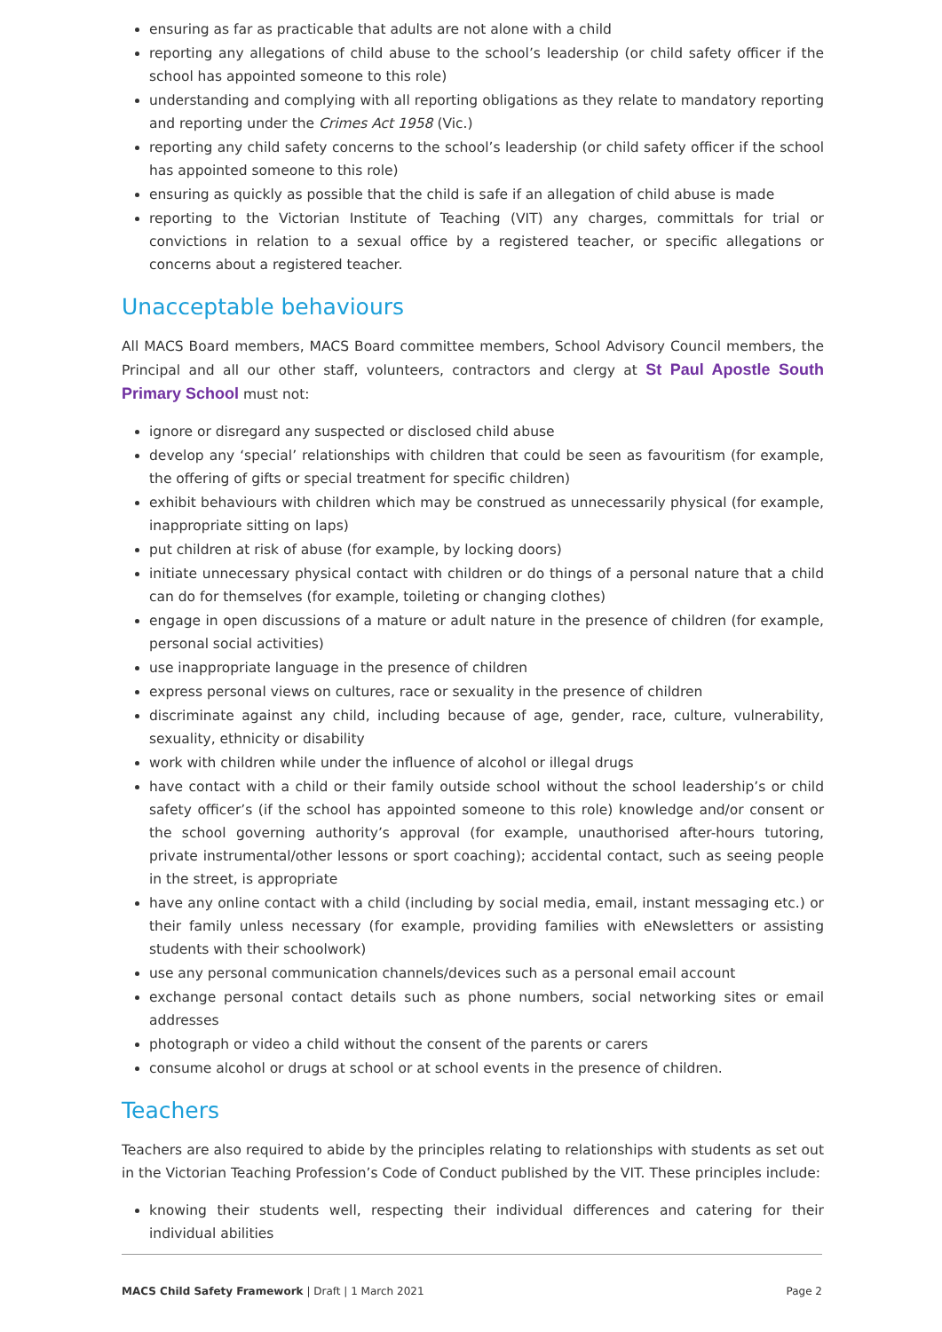ensuring as far as practicable that adults are not alone with a child
reporting any allegations of child abuse to the school’s leadership (or child safety officer if the school has appointed someone to this role)
understanding and complying with all reporting obligations as they relate to mandatory reporting and reporting under the Crimes Act 1958 (Vic.)
reporting any child safety concerns to the school’s leadership (or child safety officer if the school has appointed someone to this role)
ensuring as quickly as possible that the child is safe if an allegation of child abuse is made
reporting to the Victorian Institute of Teaching (VIT) any charges, committals for trial or convictions in relation to a sexual office by a registered teacher, or specific allegations or concerns about a registered teacher.
Unacceptable behaviours
All MACS Board members, MACS Board committee members, School Advisory Council members, the Principal and all our other staff, volunteers, contractors and clergy at St Paul Apostle South Primary School must not:
ignore or disregard any suspected or disclosed child abuse
develop any ‘special’ relationships with children that could be seen as favouritism (for example, the offering of gifts or special treatment for specific children)
exhibit behaviours with children which may be construed as unnecessarily physical (for example, inappropriate sitting on laps)
put children at risk of abuse (for example, by locking doors)
initiate unnecessary physical contact with children or do things of a personal nature that a child can do for themselves (for example, toileting or changing clothes)
engage in open discussions of a mature or adult nature in the presence of children (for example, personal social activities)
use inappropriate language in the presence of children
express personal views on cultures, race or sexuality in the presence of children
discriminate against any child, including because of age, gender, race, culture, vulnerability, sexuality, ethnicity or disability
work with children while under the influence of alcohol or illegal drugs
have contact with a child or their family outside school without the school leadership’s or child safety officer’s (if the school has appointed someone to this role) knowledge and/or consent or the school governing authority’s approval (for example, unauthorised after-hours tutoring, private instrumental/other lessons or sport coaching); accidental contact, such as seeing people in the street, is appropriate
have any online contact with a child (including by social media, email, instant messaging etc.) or their family unless necessary (for example, providing families with eNewsletters or assisting students with their schoolwork)
use any personal communication channels/devices such as a personal email account
exchange personal contact details such as phone numbers, social networking sites or email addresses
photograph or video a child without the consent of the parents or carers
consume alcohol or drugs at school or at school events in the presence of children.
Teachers
Teachers are also required to abide by the principles relating to relationships with students as set out in the Victorian Teaching Profession’s Code of Conduct published by the VIT. These principles include:
knowing their students well, respecting their individual differences and catering for their individual abilities
MACS Child Safety Framework | Draft | 1 March 2021 Page 2